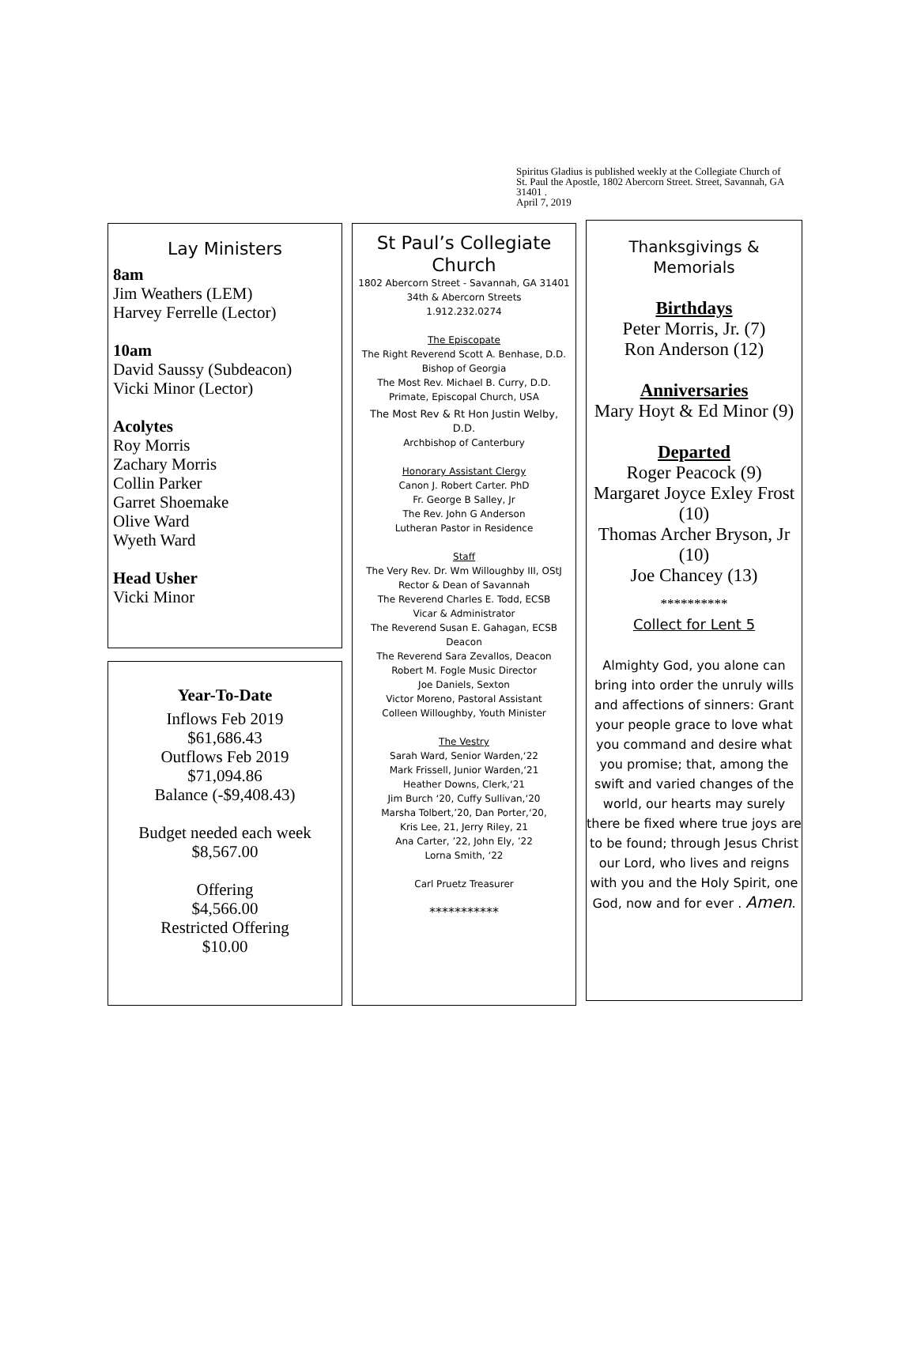Spiritus Gladius is published weekly at the Collegiate Church of St. Paul the Apostle, 1802 Abercorn Street. Street, Savannah, GA 31401 .
April 7, 2019
Lay Ministers
8am
Jim Weathers (LEM)
Harvey Ferrelle (Lector)
10am
David Saussy (Subdeacon)
Vicki Minor (Lector)
Acolytes
Roy Morris
Zachary Morris
Collin Parker
Garret Shoemake
Olive Ward
Wyeth Ward
Head Usher
Vicki Minor
Year-To-Date
Inflows Feb 2019
$61,686.43
Outflows Feb 2019
$71,094.86
Balance (-$9,408.43)
Budget needed each week
$8,567.00
Offering
$4,566.00
Restricted Offering
$10.00
St Paul’s Collegiate Church
1802 Abercorn Street - Savannah, GA 31401
34th & Abercorn Streets
1.912.232.0274
The Episcopate
The Right Reverend Scott A. Benhase, D.D.
Bishop of Georgia
The Most Rev. Michael B. Curry, D.D.
Primate, Episcopal Church, USA
The Most Rev & Rt Hon Justin Welby,
D.D.
Archbishop of Canterbury
Honorary Assistant Clergy
Canon J. Robert Carter. PhD
Fr. George B Salley, Jr
The Rev. John G Anderson
Lutheran Pastor in Residence
Staff
The Very Rev. Dr. Wm Willoughby III, OStJ
Rector & Dean of Savannah
The Reverend Charles E. Todd, ECSB
Vicar & Administrator
The Reverend Susan E. Gahagan, ECSB
Deacon
The Reverend Sara Zevallos, Deacon
Robert M. Fogle Music Director
Joe Daniels, Sexton
Victor Moreno, Pastoral Assistant
Colleen Willoughby, Youth Minister
The Vestry
Sarah Ward, Senior Warden,‘22
Mark Frissell, Junior Warden,‘21
Heather Downs, Clerk,‘21
Jim Burch ‘20, Cuffy Sullivan,‘20
Marsha Tolbert,’20, Dan Porter,‘20,
Kris Lee, 21, Jerry Riley, 21
Ana Carter, ’22, John Ely, ’22
Lorna Smith, ‘22
Carl Pruetz Treasurer
***********
Thanksgivings & Memorials
Birthdays
Peter Morris, Jr. (7)
Ron Anderson (12)
Anniversaries
Mary Hoyt & Ed Minor (9)
Departed
Roger Peacock (9)
Margaret Joyce Exley Frost (10)
Thomas Archer Bryson, Jr (10)
Joe Chancey (13)
**********
Collect for Lent 5
Almighty God, you alone can bring into order the unruly wills and affections of sinners: Grant your people grace to love what you command and desire what you promise; that, among the swift and varied changes of the world, our hearts may surely there be fixed where true joys are to be found; through Jesus Christ our Lord, who lives and reigns with you and the Holy Spirit, one God, now and for ever . Amen.